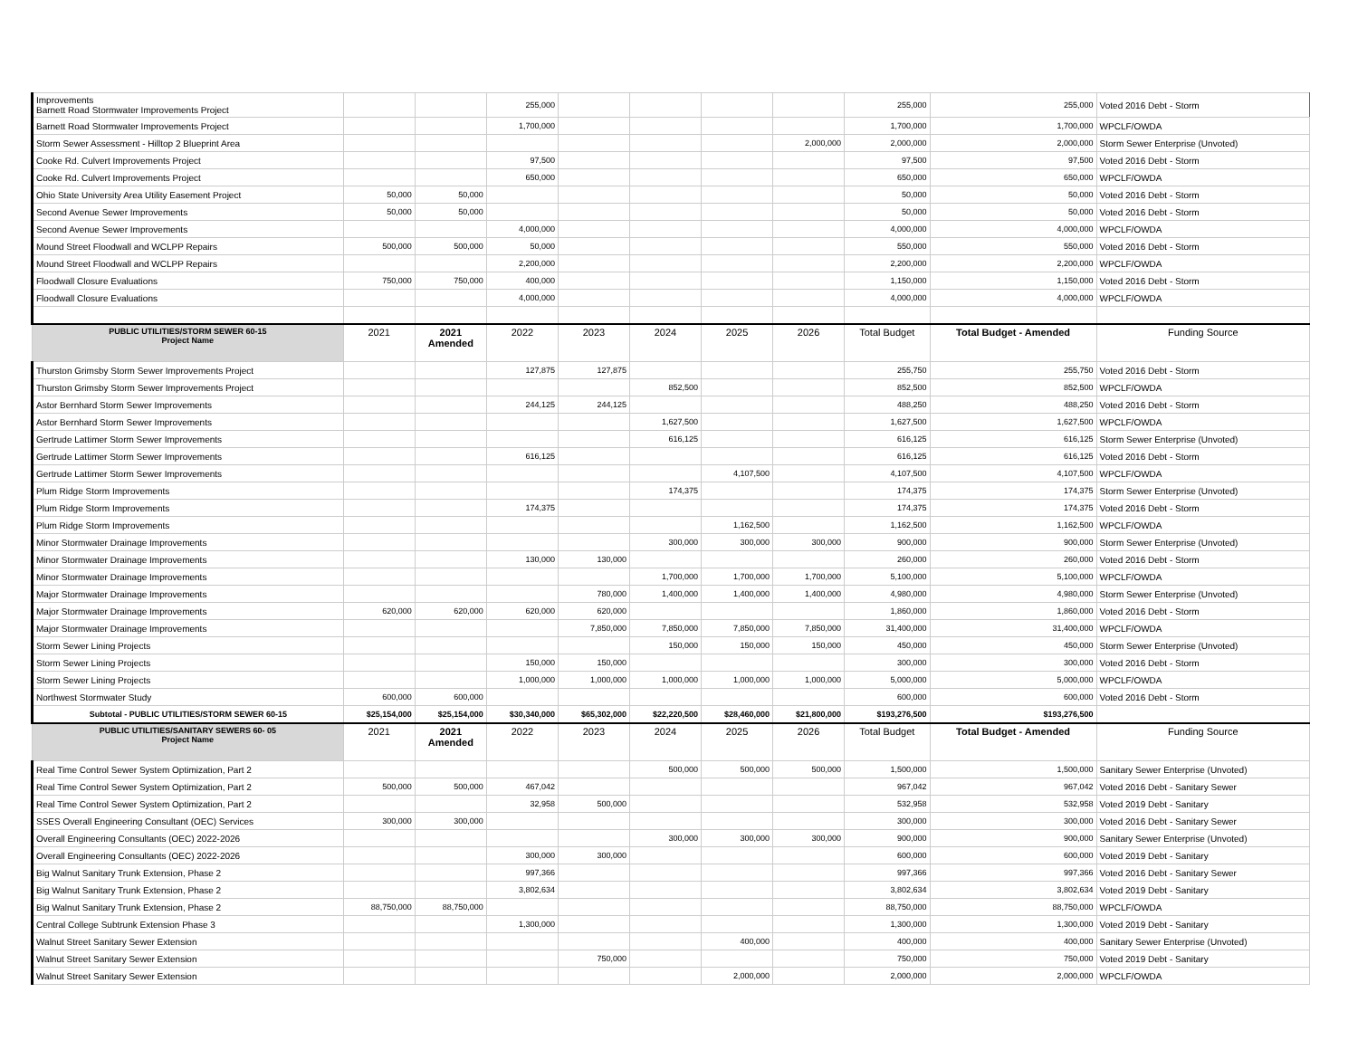| Improvements Barnett Road Stormwater Improvements Project | | | 255,000 | | | | | 255,000 | 255,000 | Voted 2016 Debt - Storm |
| Barnett Road Stormwater Improvements Project | | | 1,700,000 | | | | | 1,700,000 | 1,700,000 | WPCLF/OWDA |
| Storm Sewer Assessment - Hilltop 2 Blueprint Area | | | | | | | 2,000,000 | 2,000,000 | 2,000,000 | Storm Sewer Enterprise (Unvoted) |
| Cooke Rd. Culvert Improvements Project | | | 97,500 | | | | | 97,500 | 97,500 | Voted 2016 Debt - Storm |
| Cooke Rd. Culvert Improvements Project | | | 650,000 | | | | | 650,000 | 650,000 | WPCLF/OWDA |
| Ohio State University Area Utility Easement Project | 50,000 | 50,000 | | | | | | 50,000 | 50,000 | Voted 2016 Debt - Storm |
| Second Avenue Sewer Improvements | 50,000 | 50,000 | | | | | | 50,000 | 50,000 | Voted 2016 Debt - Storm |
| Second Avenue Sewer Improvements | | | 4,000,000 | | | | | 4,000,000 | 4,000,000 | WPCLF/OWDA |
| Mound Street Floodwall and WCLPP Repairs | 500,000 | 500,000 | 50,000 | | | | | 550,000 | 550,000 | Voted 2016 Debt - Storm |
| Mound Street Floodwall and WCLPP Repairs | | | 2,200,000 | | | | | 2,200,000 | 2,200,000 | WPCLF/OWDA |
| Floodwall Closure Evaluations | 750,000 | 750,000 | 400,000 | | | | | 1,150,000 | 1,150,000 | Voted 2016 Debt - Storm |
| Floodwall Closure Evaluations | | | 4,000,000 | | | | | 4,000,000 | 4,000,000 | WPCLF/OWDA |
| PUBLIC UTILITIES/STORM SEWER 60-15 Project Name | 2021 | 2021 Amended | 2022 | 2023 | 2024 | 2025 | 2026 | Total Budget | Total Budget - Amended | Funding Source |
| Thurston Grimsby Storm Sewer Improvements Project | | | 127,875 | 127,875 | | | | 255,750 | 255,750 | Voted 2016 Debt - Storm |
| Thurston Grimsby Storm Sewer Improvements Project | | | | | 852,500 | | | 852,500 | 852,500 | WPCLF/OWDA |
| Astor Bernhard Storm Sewer Improvements | | | 244,125 | 244,125 | | | | 488,250 | 488,250 | Voted 2016 Debt - Storm |
| Astor Bernhard Storm Sewer Improvements | | | | | 1,627,500 | | | 1,627,500 | 1,627,500 | WPCLF/OWDA |
| Gertrude Lattimer Storm Sewer Improvements | | | | | 616,125 | | | 616,125 | 616,125 | Storm Sewer Enterprise (Unvoted) |
| Gertrude Lattimer Storm Sewer Improvements | | | 616,125 | | | | | 616,125 | 616,125 | Voted 2016 Debt - Storm |
| Gertrude Lattimer Storm Sewer Improvements | | | | | | 4,107,500 | | 4,107,500 | 4,107,500 | WPCLF/OWDA |
| Plum Ridge Storm Improvements | | | | | 174,375 | | | 174,375 | 174,375 | Storm Sewer Enterprise (Unvoted) |
| Plum Ridge Storm Improvements | | | 174,375 | | | | | 174,375 | 174,375 | Voted 2016 Debt - Storm |
| Plum Ridge Storm Improvements | | | | | | 1,162,500 | | 1,162,500 | 1,162,500 | WPCLF/OWDA |
| Minor Stormwater Drainage Improvements | | | | | 300,000 | 300,000 | 300,000 | 900,000 | 900,000 | Storm Sewer Enterprise (Unvoted) |
| Minor Stormwater Drainage Improvements | | | 130,000 | 130,000 | | | | 260,000 | 260,000 | Voted 2016 Debt - Storm |
| Minor Stormwater Drainage Improvements | | | | | 1,700,000 | 1,700,000 | 1,700,000 | 5,100,000 | 5,100,000 | WPCLF/OWDA |
| Major Stormwater Drainage Improvements | | | | 780,000 | 1,400,000 | 1,400,000 | 1,400,000 | 4,980,000 | 4,980,000 | Storm Sewer Enterprise (Unvoted) |
| Major Stormwater Drainage Improvements | 620,000 | 620,000 | 620,000 | 620,000 | | | | 1,860,000 | 1,860,000 | Voted 2016 Debt - Storm |
| Major Stormwater Drainage Improvements | | | | 7,850,000 | 7,850,000 | 7,850,000 | 7,850,000 | 31,400,000 | 31,400,000 | WPCLF/OWDA |
| Storm Sewer Lining Projects | | | | | 150,000 | 150,000 | 150,000 | 450,000 | 450,000 | Storm Sewer Enterprise (Unvoted) |
| Storm Sewer Lining Projects | | | 150,000 | 150,000 | | | | 300,000 | 300,000 | Voted 2016 Debt - Storm |
| Storm Sewer Lining Projects | | | 1,000,000 | 1,000,000 | 1,000,000 | 1,000,000 | 1,000,000 | 5,000,000 | 5,000,000 | WPCLF/OWDA |
| Northwest Stormwater Study | 600,000 | 600,000 | | | | | | 600,000 | 600,000 | Voted 2016 Debt - Storm |
| Subtotal - PUBLIC UTILITIES/STORM SEWER 60-15 | $25,154,000 | $25,154,000 | $30,340,000 | $65,302,000 | $22,220,500 | $28,460,000 | $21,800,000 | $193,276,500 | $193,276,500 | |
| PUBLIC UTILITIES/SANITARY SEWERS 60- 05 Project Name | 2021 | 2021 Amended | 2022 | 2023 | 2024 | 2025 | 2026 | Total Budget | Total Budget - Amended | Funding Source |
| Real Time Control Sewer System Optimization, Part 2 | | | | | 500,000 | 500,000 | 500,000 | 1,500,000 | 1,500,000 | Sanitary Sewer Enterprise (Unvoted) |
| Real Time Control Sewer System Optimization, Part 2 | 500,000 | 500,000 | 467,042 | | | | | 967,042 | 967,042 | Voted 2016 Debt - Sanitary Sewer |
| Real Time Control Sewer System Optimization, Part 2 | | | 32,958 | 500,000 | | | | 532,958 | 532,958 | Voted 2019 Debt - Sanitary |
| SSES Overall Engineering Consultant (OEC) Services | 300,000 | 300,000 | | | | | | 300,000 | 300,000 | Voted 2016 Debt - Sanitary Sewer |
| Overall Engineering Consultants (OEC) 2022-2026 | | | | | 300,000 | 300,000 | 300,000 | 900,000 | 900,000 | Sanitary Sewer Enterprise (Unvoted) |
| Overall Engineering Consultants (OEC) 2022-2026 | | | 300,000 | 300,000 | | | | 600,000 | 600,000 | Voted 2019 Debt - Sanitary |
| Big Walnut Sanitary Trunk Extension, Phase 2 | | | 997,366 | | | | | 997,366 | 997,366 | Voted 2016 Debt - Sanitary Sewer |
| Big Walnut Sanitary Trunk Extension, Phase 2 | | | 3,802,634 | | | | | 3,802,634 | 3,802,634 | Voted 2019 Debt - Sanitary |
| Big Walnut Sanitary Trunk Extension, Phase 2 | 88,750,000 | 88,750,000 | | | | | | 88,750,000 | 88,750,000 | WPCLF/OWDA |
| Central College Subtrunk Extension Phase 3 | | | 1,300,000 | | | | | 1,300,000 | 1,300,000 | Voted 2019 Debt - Sanitary |
| Walnut Street Sanitary Sewer Extension | | | | | | 400,000 | | 400,000 | 400,000 | Sanitary Sewer Enterprise (Unvoted) |
| Walnut Street Sanitary Sewer Extension | | | | 750,000 | | | | 750,000 | 750,000 | Voted 2019 Debt - Sanitary |
| Walnut Street Sanitary Sewer Extension | | | | | | 2,000,000 | | 2,000,000 | 2,000,000 | WPCLF/OWDA |